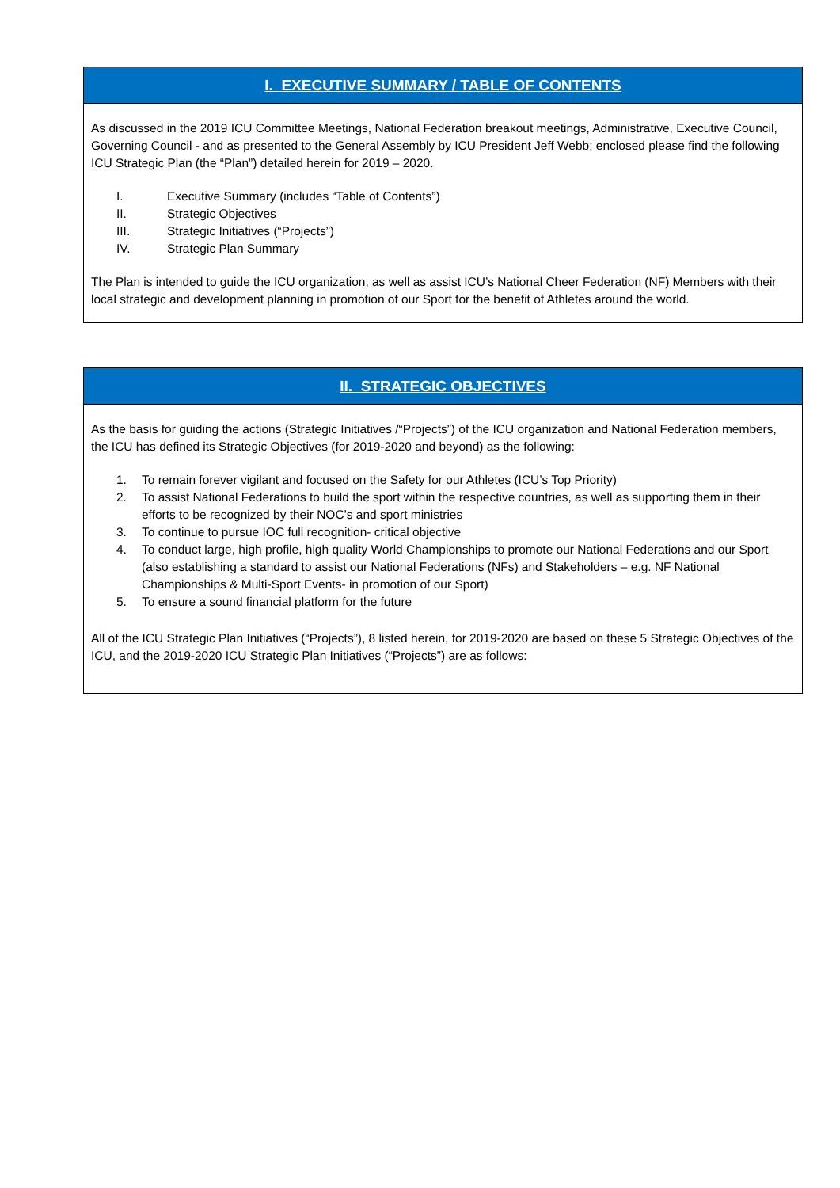I. EXECUTIVE SUMMARY / TABLE OF CONTENTS
As discussed in the 2019 ICU Committee Meetings, National Federation breakout meetings, Administrative, Executive Council, Governing Council - and as presented to the General Assembly by ICU President Jeff Webb; enclosed please find the following ICU Strategic Plan (the “Plan”) detailed herein for 2019 – 2020.
I. Executive Summary (includes “Table of Contents”)
II. Strategic Objectives
III. Strategic Initiatives (“Projects”)
IV. Strategic Plan Summary
The Plan is intended to guide the ICU organization, as well as assist ICU’s National Cheer Federation (NF) Members with their local strategic and development planning in promotion of our Sport for the benefit of Athletes around the world.
II. STRATEGIC OBJECTIVES
As the basis for guiding the actions (Strategic Initiatives /“Projects”) of the ICU organization and National Federation members, the ICU has defined its Strategic Objectives (for 2019-2020 and beyond) as the following:
1. To remain forever vigilant and focused on the Safety for our Athletes (ICU’s Top Priority)
2. To assist National Federations to build the sport within the respective countries, as well as supporting them in their efforts to be recognized by their NOC’s and sport ministries
3. To continue to pursue IOC full recognition- critical objective
4. To conduct large, high profile, high quality World Championships to promote our National Federations and our Sport (also establishing a standard to assist our National Federations (NFs) and Stakeholders – e.g. NF National Championships & Multi-Sport Events- in promotion of our Sport)
5. To ensure a sound financial platform for the future
All of the ICU Strategic Plan Initiatives (“Projects”), 8 listed herein, for 2019-2020 are based on these 5 Strategic Objectives of the ICU, and the 2019-2020 ICU Strategic Plan Initiatives (“Projects”) are as follows: